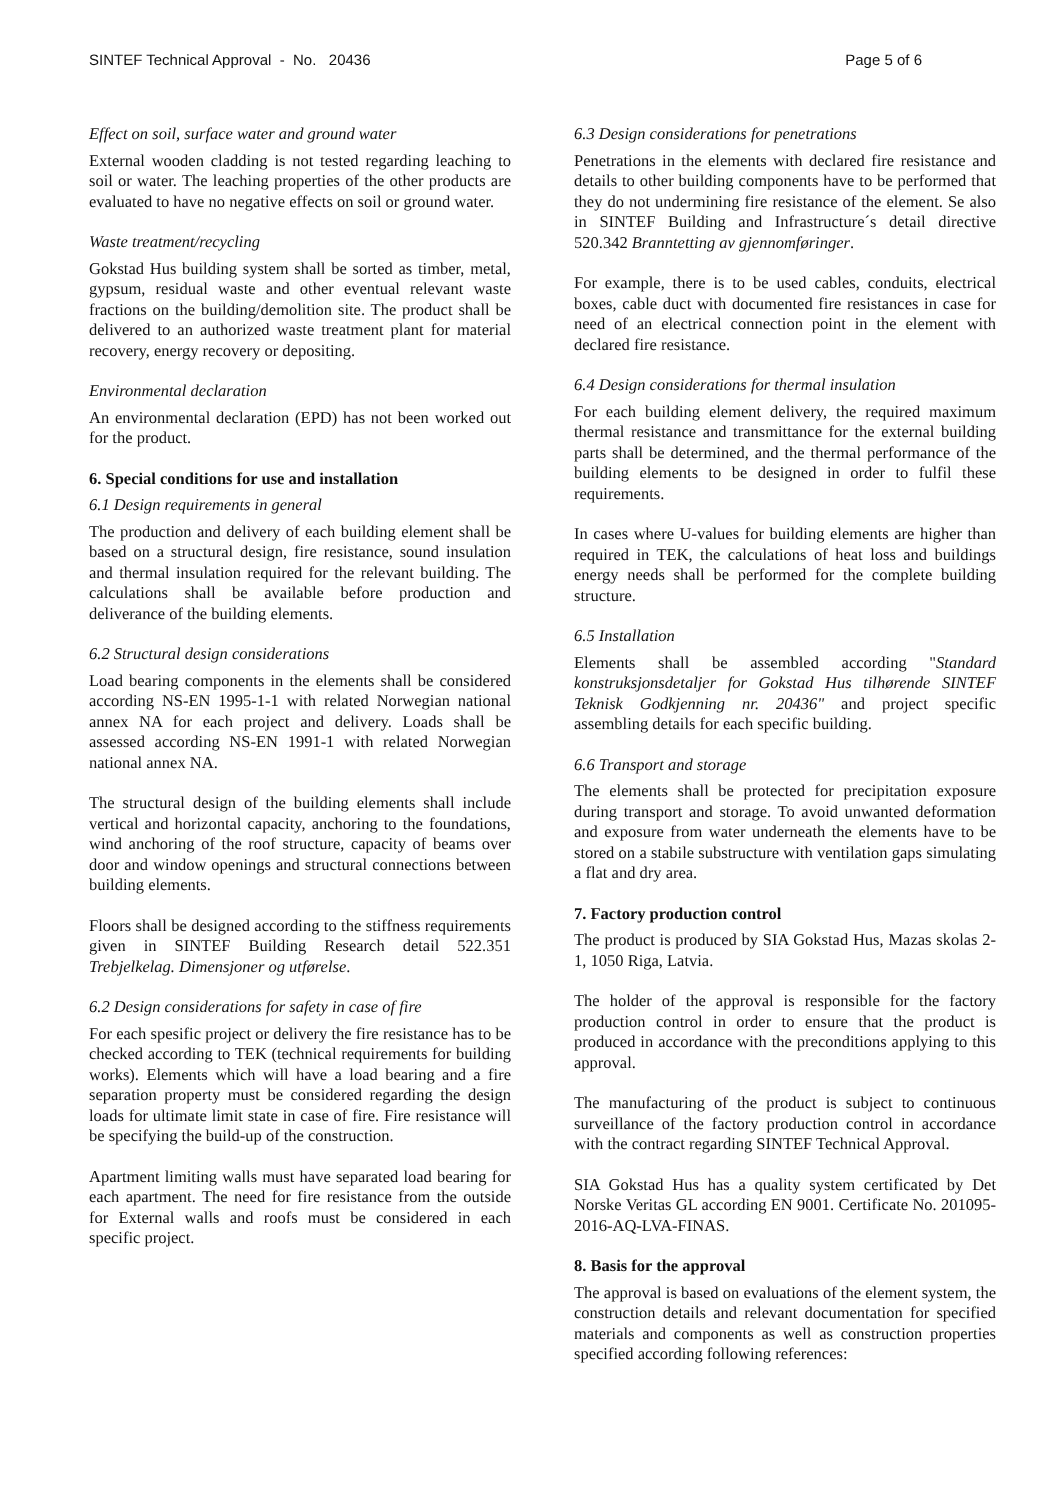SINTEF Technical Approval - No. 20436 Page 5 of 6
Effect on soil, surface water and ground water
External wooden cladding is not tested regarding leaching to soil or water. The leaching properties of the other products are evaluated to have no negative effects on soil or ground water.
Waste treatment/recycling
Gokstad Hus building system shall be sorted as timber, metal, gypsum, residual waste and other eventual relevant waste fractions on the building/demolition site. The product shall be delivered to an authorized waste treatment plant for material recovery, energy recovery or depositing.
Environmental declaration
An environmental declaration (EPD) has not been worked out for the product.
6. Special conditions for use and installation
6.1 Design requirements in general
The production and delivery of each building element shall be based on a structural design, fire resistance, sound insulation and thermal insulation required for the relevant building. The calculations shall be available before production and deliverance of the building elements.
6.2 Structural design considerations
Load bearing components in the elements shall be considered according NS-EN 1995-1-1 with related Norwegian national annex NA for each project and delivery. Loads shall be assessed according NS-EN 1991-1 with related Norwegian national annex NA.
The structural design of the building elements shall include vertical and horizontal capacity, anchoring to the foundations, wind anchoring of the roof structure, capacity of beams over door and window openings and structural connections between building elements.
Floors shall be designed according to the stiffness requirements given in SINTEF Building Research detail 522.351 Trebjelkelag. Dimensjoner og utførelse.
6.2 Design considerations for safety in case of fire
For each spesific project or delivery the fire resistance has to be checked according to TEK (technical requirements for building works). Elements which will have a load bearing and a fire separation property must be considered regarding the design loads for ultimate limit state in case of fire. Fire resistance will be specifying the build-up of the construction.
Apartment limiting walls must have separated load bearing for each apartment. The need for fire resistance from the outside for External walls and roofs must be considered in each specific project.
6.3 Design considerations for penetrations
Penetrations in the elements with declared fire resistance and details to other building components have to be performed that they do not undermining fire resistance of the element. Se also in SINTEF Building and Infrastructure´s detail directive 520.342 Branntetting av gjennomføringer.
For example, there is to be used cables, conduits, electrical boxes, cable duct with documented fire resistances in case for need of an electrical connection point in the element with declared fire resistance.
6.4 Design considerations for thermal insulation
For each building element delivery, the required maximum thermal resistance and transmittance for the external building parts shall be determined, and the thermal performance of the building elements to be designed in order to fulfil these requirements.
In cases where U-values for building elements are higher than required in TEK, the calculations of heat loss and buildings energy needs shall be performed for the complete building structure.
6.5 Installation
Elements shall be assembled according "Standard konstruksjonsdetaljer for Gokstad Hus tilhørende SINTEF Teknisk Godkjenning nr. 20436" and project specific assembling details for each specific building.
6.6 Transport and storage
The elements shall be protected for precipitation exposure during transport and storage. To avoid unwanted deformation and exposure from water underneath the elements have to be stored on a stabile substructure with ventilation gaps simulating a flat and dry area.
7. Factory production control
The product is produced by SIA Gokstad Hus, Mazas skolas 2-1, 1050 Riga, Latvia.
The holder of the approval is responsible for the factory production control in order to ensure that the product is produced in accordance with the preconditions applying to this approval.
The manufacturing of the product is subject to continuous surveillance of the factory production control in accordance with the contract regarding SINTEF Technical Approval.
SIA Gokstad Hus has a quality system certificated by Det Norske Veritas GL according EN 9001. Certificate No. 201095-2016-AQ-LVA-FINAS.
8. Basis for the approval
The approval is based on evaluations of the element system, the construction details and relevant documentation for specified materials and components as well as construction properties specified according following references: